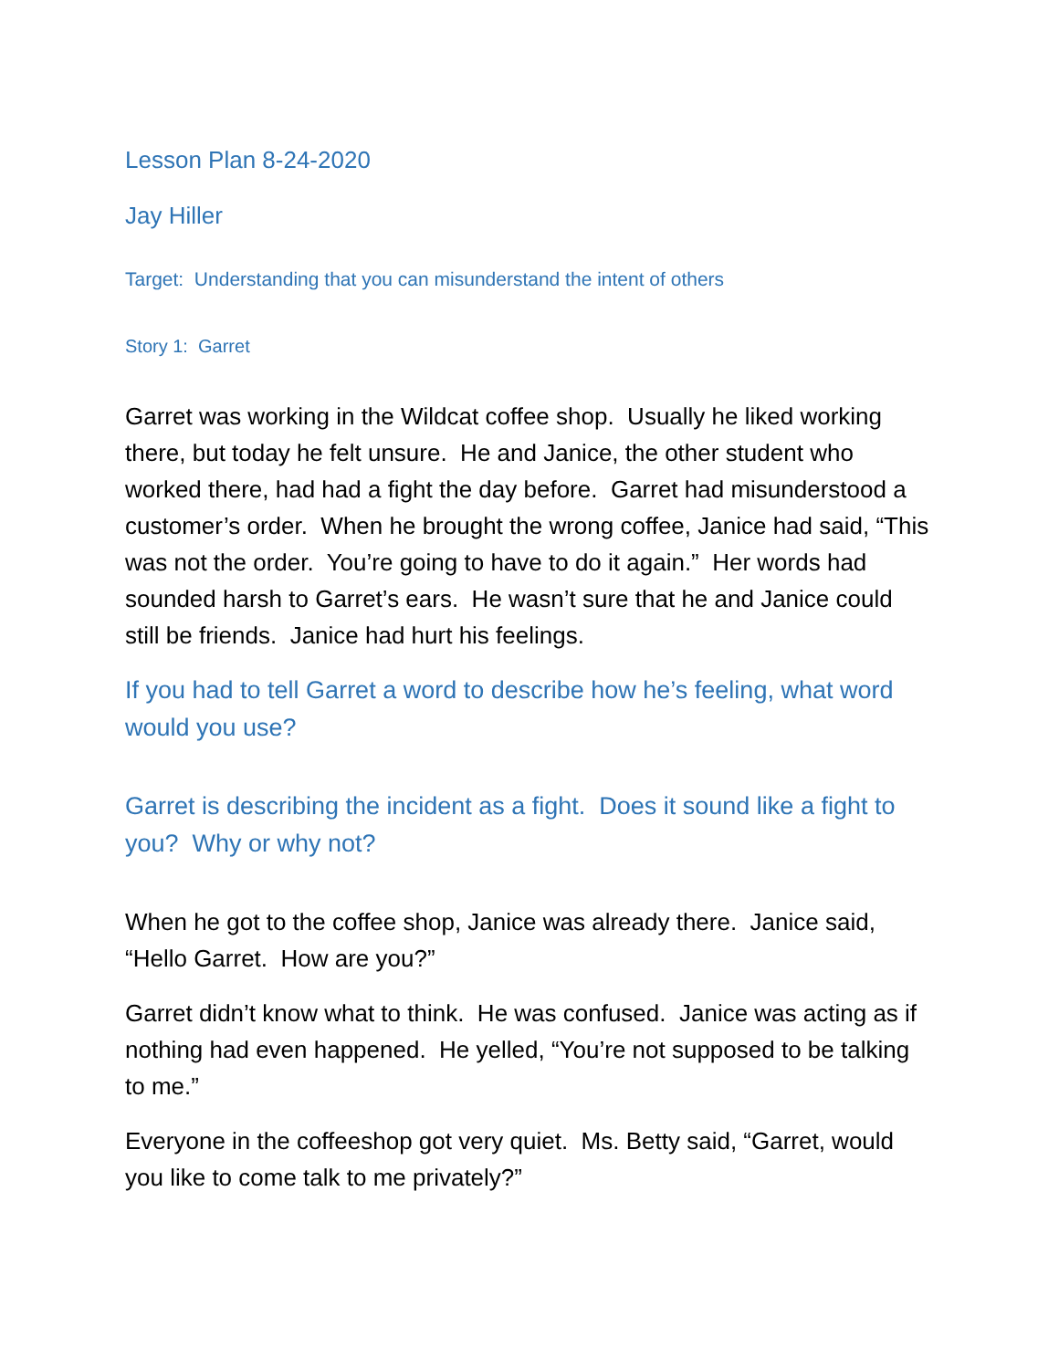Lesson Plan 8-24-2020
Jay Hiller
Target: Understanding that you can misunderstand the intent of others
Story 1: Garret
Garret was working in the Wildcat coffee shop. Usually he liked working there, but today he felt unsure. He and Janice, the other student who worked there, had had a fight the day before. Garret had misunderstood a customer’s order. When he brought the wrong coffee, Janice had said, “This was not the order. You’re going to have to do it again.” Her words had sounded harsh to Garret’s ears. He wasn’t sure that he and Janice could still be friends. Janice had hurt his feelings.
If you had to tell Garret a word to describe how he’s feeling, what word would you use?
Garret is describing the incident as a fight. Does it sound like a fight to you? Why or why not?
When he got to the coffee shop, Janice was already there. Janice said, “Hello Garret. How are you?”
Garret didn’t know what to think. He was confused. Janice was acting as if nothing had even happened. He yelled, “You’re not supposed to be talking to me.”
Everyone in the coffeeshop got very quiet. Ms. Betty said, “Garret, would you like to come talk to me privately?”